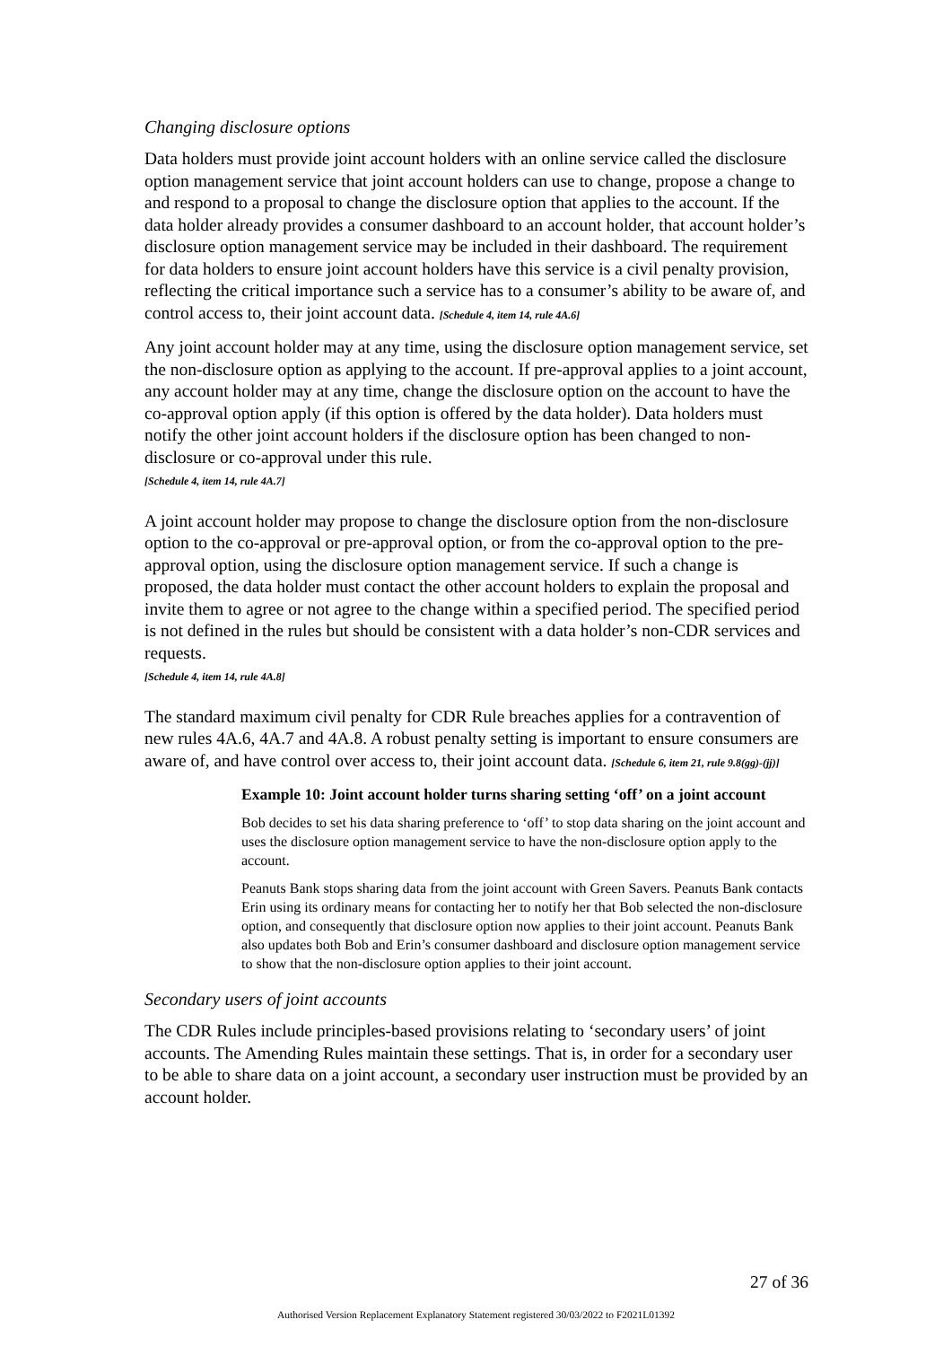Changing disclosure options
Data holders must provide joint account holders with an online service called the disclosure option management service that joint account holders can use to change, propose a change to and respond to a proposal to change the disclosure option that applies to the account. If the data holder already provides a consumer dashboard to an account holder, that account holder’s disclosure option management service may be included in their dashboard. The requirement for data holders to ensure joint account holders have this service is a civil penalty provision, reflecting the critical importance such a service has to a consumer’s ability to be aware of, and control access to, their joint account data. [Schedule 4, item 14, rule 4A.6]
Any joint account holder may at any time, using the disclosure option management service, set the non-disclosure option as applying to the account. If pre-approval applies to a joint account, any account holder may at any time, change the disclosure option on the account to have the co-approval option apply (if this option is offered by the data holder). Data holders must notify the other joint account holders if the disclosure option has been changed to non-disclosure or co-approval under this rule.
[Schedule 4, item 14, rule 4A.7]
A joint account holder may propose to change the disclosure option from the non-disclosure option to the co-approval or pre-approval option, or from the co-approval option to the pre-approval option, using the disclosure option management service. If such a change is proposed, the data holder must contact the other account holders to explain the proposal and invite them to agree or not agree to the change within a specified period. The specified period is not defined in the rules but should be consistent with a data holder’s non-CDR services and requests.
[Schedule 4, item 14, rule 4A.8]
The standard maximum civil penalty for CDR Rule breaches applies for a contravention of new rules 4A.6, 4A.7 and 4A.8. A robust penalty setting is important to ensure consumers are aware of, and have control over access to, their joint account data. [Schedule 6, item 21, rule 9.8(gg)-(jj)]
Example 10: Joint account holder turns sharing setting ‘off’ on a joint account
Bob decides to set his data sharing preference to ‘off’ to stop data sharing on the joint account and uses the disclosure option management service to have the non-disclosure option apply to the account.
Peanuts Bank stops sharing data from the joint account with Green Savers. Peanuts Bank contacts Erin using its ordinary means for contacting her to notify her that Bob selected the non-disclosure option, and consequently that disclosure option now applies to their joint account. Peanuts Bank also updates both Bob and Erin’s consumer dashboard and disclosure option management service to show that the non-disclosure option applies to their joint account.
Secondary users of joint accounts
The CDR Rules include principles-based provisions relating to ‘secondary users’ of joint accounts. The Amending Rules maintain these settings. That is, in order for a secondary user to be able to share data on a joint account, a secondary user instruction must be provided by an account holder.
27 of 36
Authorised Version Replacement Explanatory Statement registered 30/03/2022 to F2021L01392